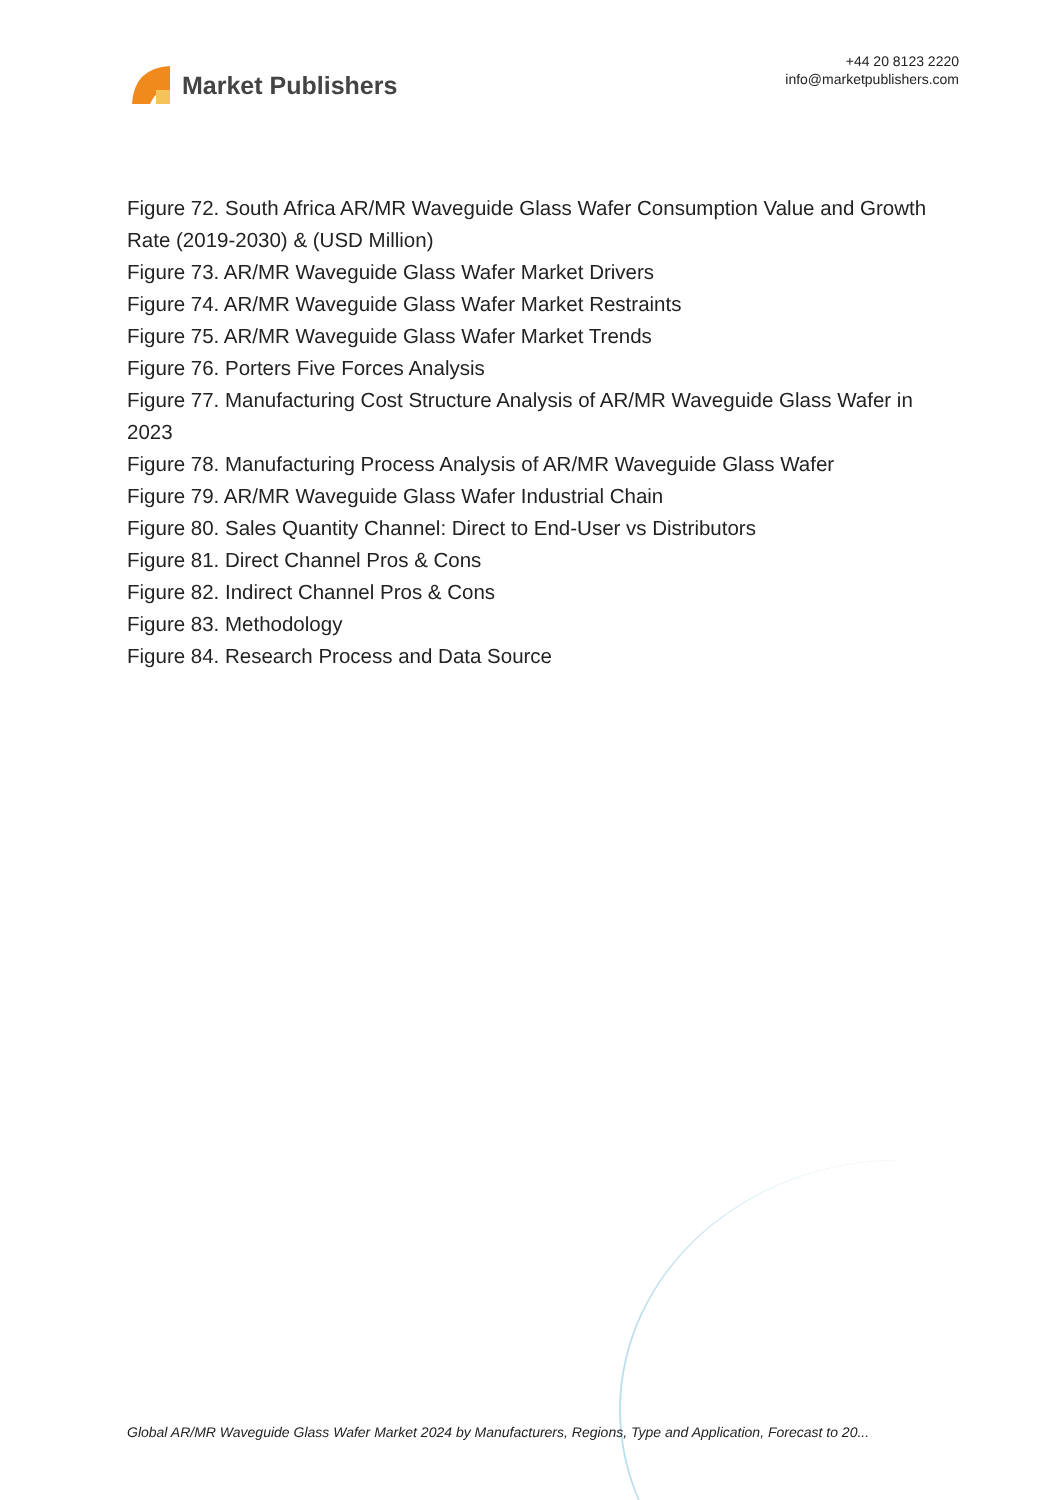Market Publishers
+44 20 8123 2220
info@marketpublishers.com
Figure 72. South Africa AR/MR Waveguide Glass Wafer Consumption Value and Growth Rate (2019-2030) & (USD Million)
Figure 73. AR/MR Waveguide Glass Wafer Market Drivers
Figure 74. AR/MR Waveguide Glass Wafer Market Restraints
Figure 75. AR/MR Waveguide Glass Wafer Market Trends
Figure 76. Porters Five Forces Analysis
Figure 77. Manufacturing Cost Structure Analysis of AR/MR Waveguide Glass Wafer in 2023
Figure 78. Manufacturing Process Analysis of AR/MR Waveguide Glass Wafer
Figure 79. AR/MR Waveguide Glass Wafer Industrial Chain
Figure 80. Sales Quantity Channel: Direct to End-User vs Distributors
Figure 81. Direct Channel Pros & Cons
Figure 82. Indirect Channel Pros & Cons
Figure 83. Methodology
Figure 84. Research Process and Data Source
Global AR/MR Waveguide Glass Wafer Market 2024 by Manufacturers, Regions, Type and Application, Forecast to 20...